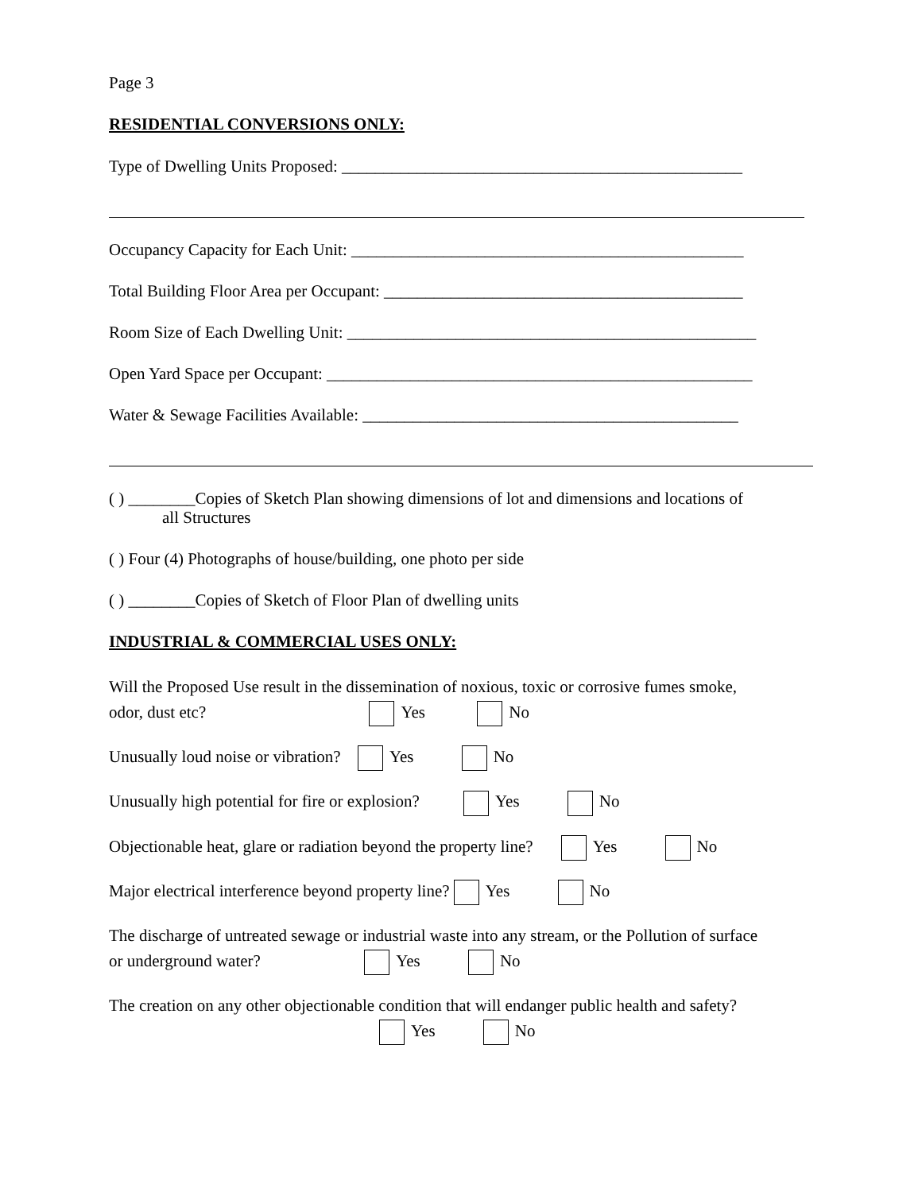Page 3
RESIDENTIAL CONVERSIONS ONLY:
Type of Dwelling Units Proposed: ________________________________________________
Occupancy Capacity for Each Unit: _______________________________________________
Total Building Floor Area per Occupant: ___________________________________________
Room Size of Each Dwelling Unit: _________________________________________________
Open Yard Space per Occupant: ___________________________________________________
Water & Sewage Facilities Available: _____________________________________________
( ) ________Copies of Sketch Plan showing dimensions of lot and dimensions and locations of
all Structures
( ) Four (4) Photographs of house/building, one photo per side
( ) ________Copies of Sketch of Floor Plan of dwelling units
INDUSTRIAL & COMMERCIAL USES ONLY:
Will the Proposed Use result in the dissemination of noxious, toxic or corrosive fumes smoke,
odor, dust etc? Yes No
Unusually loud noise or vibration? Yes No
Unusually high potential for fire or explosion? Yes No
Objectionable heat, glare or radiation beyond the property line? Yes No
Major electrical interference beyond property line? Yes No
The discharge of untreated sewage or industrial waste into any stream, or the Pollution of surface
or underground water? Yes No
The creation on any other objectionable condition that will endanger public health and safety?
Yes No